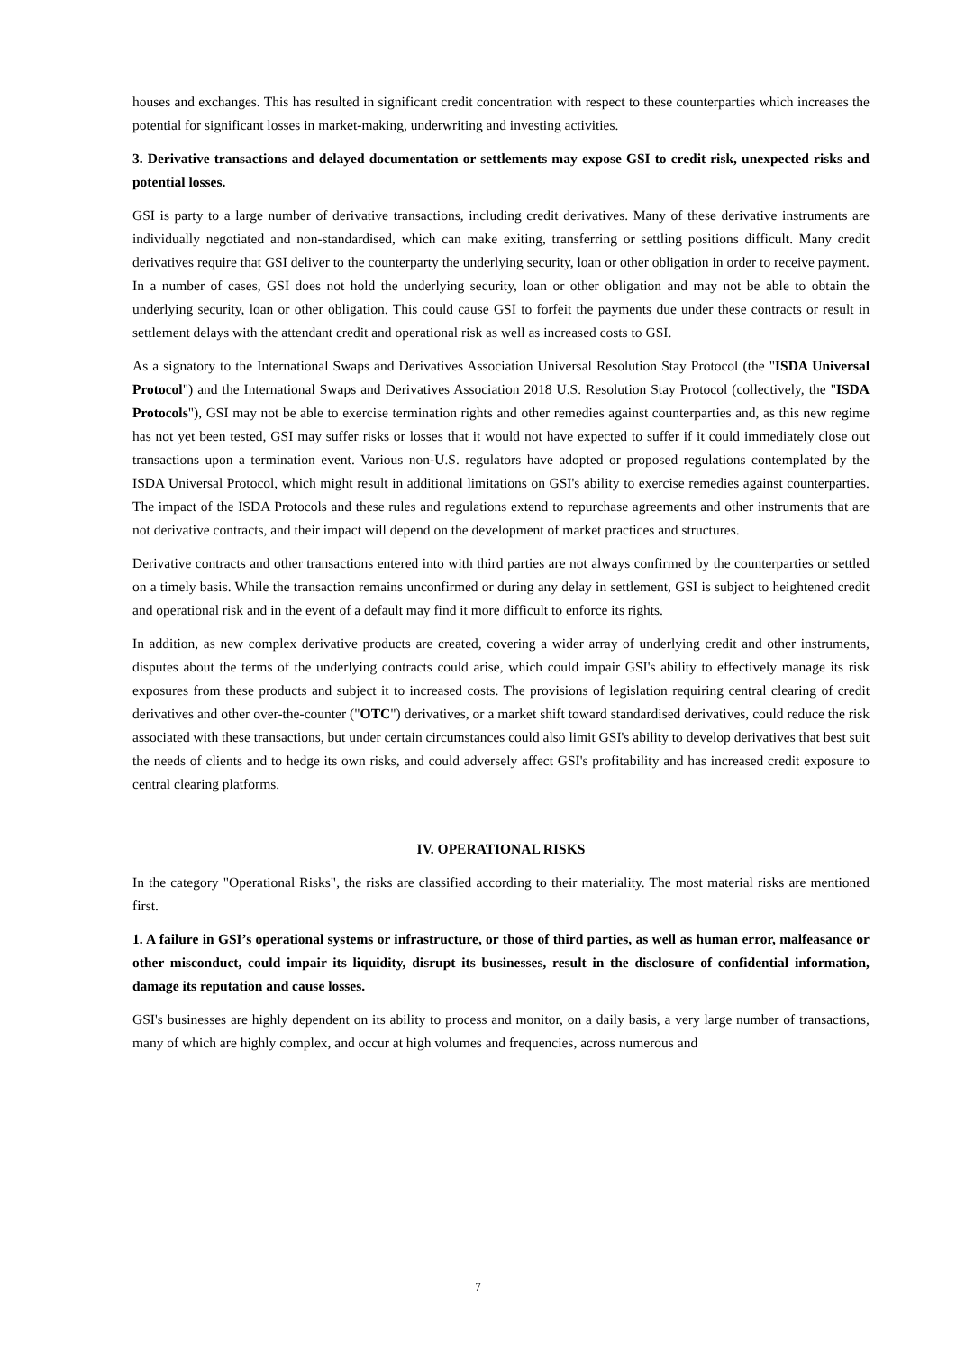houses and exchanges. This has resulted in significant credit concentration with respect to these counterparties which increases the potential for significant losses in market-making, underwriting and investing activities.
3. Derivative transactions and delayed documentation or settlements may expose GSI to credit risk, unexpected risks and potential losses.
GSI is party to a large number of derivative transactions, including credit derivatives. Many of these derivative instruments are individually negotiated and non-standardised, which can make exiting, transferring or settling positions difficult. Many credit derivatives require that GSI deliver to the counterparty the underlying security, loan or other obligation in order to receive payment. In a number of cases, GSI does not hold the underlying security, loan or other obligation and may not be able to obtain the underlying security, loan or other obligation. This could cause GSI to forfeit the payments due under these contracts or result in settlement delays with the attendant credit and operational risk as well as increased costs to GSI.
As a signatory to the International Swaps and Derivatives Association Universal Resolution Stay Protocol (the "ISDA Universal Protocol") and the International Swaps and Derivatives Association 2018 U.S. Resolution Stay Protocol (collectively, the "ISDA Protocols"), GSI may not be able to exercise termination rights and other remedies against counterparties and, as this new regime has not yet been tested, GSI may suffer risks or losses that it would not have expected to suffer if it could immediately close out transactions upon a termination event. Various non-U.S. regulators have adopted or proposed regulations contemplated by the ISDA Universal Protocol, which might result in additional limitations on GSI's ability to exercise remedies against counterparties. The impact of the ISDA Protocols and these rules and regulations extend to repurchase agreements and other instruments that are not derivative contracts, and their impact will depend on the development of market practices and structures.
Derivative contracts and other transactions entered into with third parties are not always confirmed by the counterparties or settled on a timely basis. While the transaction remains unconfirmed or during any delay in settlement, GSI is subject to heightened credit and operational risk and in the event of a default may find it more difficult to enforce its rights.
In addition, as new complex derivative products are created, covering a wider array of underlying credit and other instruments, disputes about the terms of the underlying contracts could arise, which could impair GSI's ability to effectively manage its risk exposures from these products and subject it to increased costs. The provisions of legislation requiring central clearing of credit derivatives and other over-the-counter ("OTC") derivatives, or a market shift toward standardised derivatives, could reduce the risk associated with these transactions, but under certain circumstances could also limit GSI's ability to develop derivatives that best suit the needs of clients and to hedge its own risks, and could adversely affect GSI's profitability and has increased credit exposure to central clearing platforms.
IV. OPERATIONAL RISKS
In the category "Operational Risks", the risks are classified according to their materiality. The most material risks are mentioned first.
1. A failure in GSI’s operational systems or infrastructure, or those of third parties, as well as human error, malfeasance or other misconduct, could impair its liquidity, disrupt its businesses, result in the disclosure of confidential information, damage its reputation and cause losses.
GSI's businesses are highly dependent on its ability to process and monitor, on a daily basis, a very large number of transactions, many of which are highly complex, and occur at high volumes and frequencies, across numerous and
7